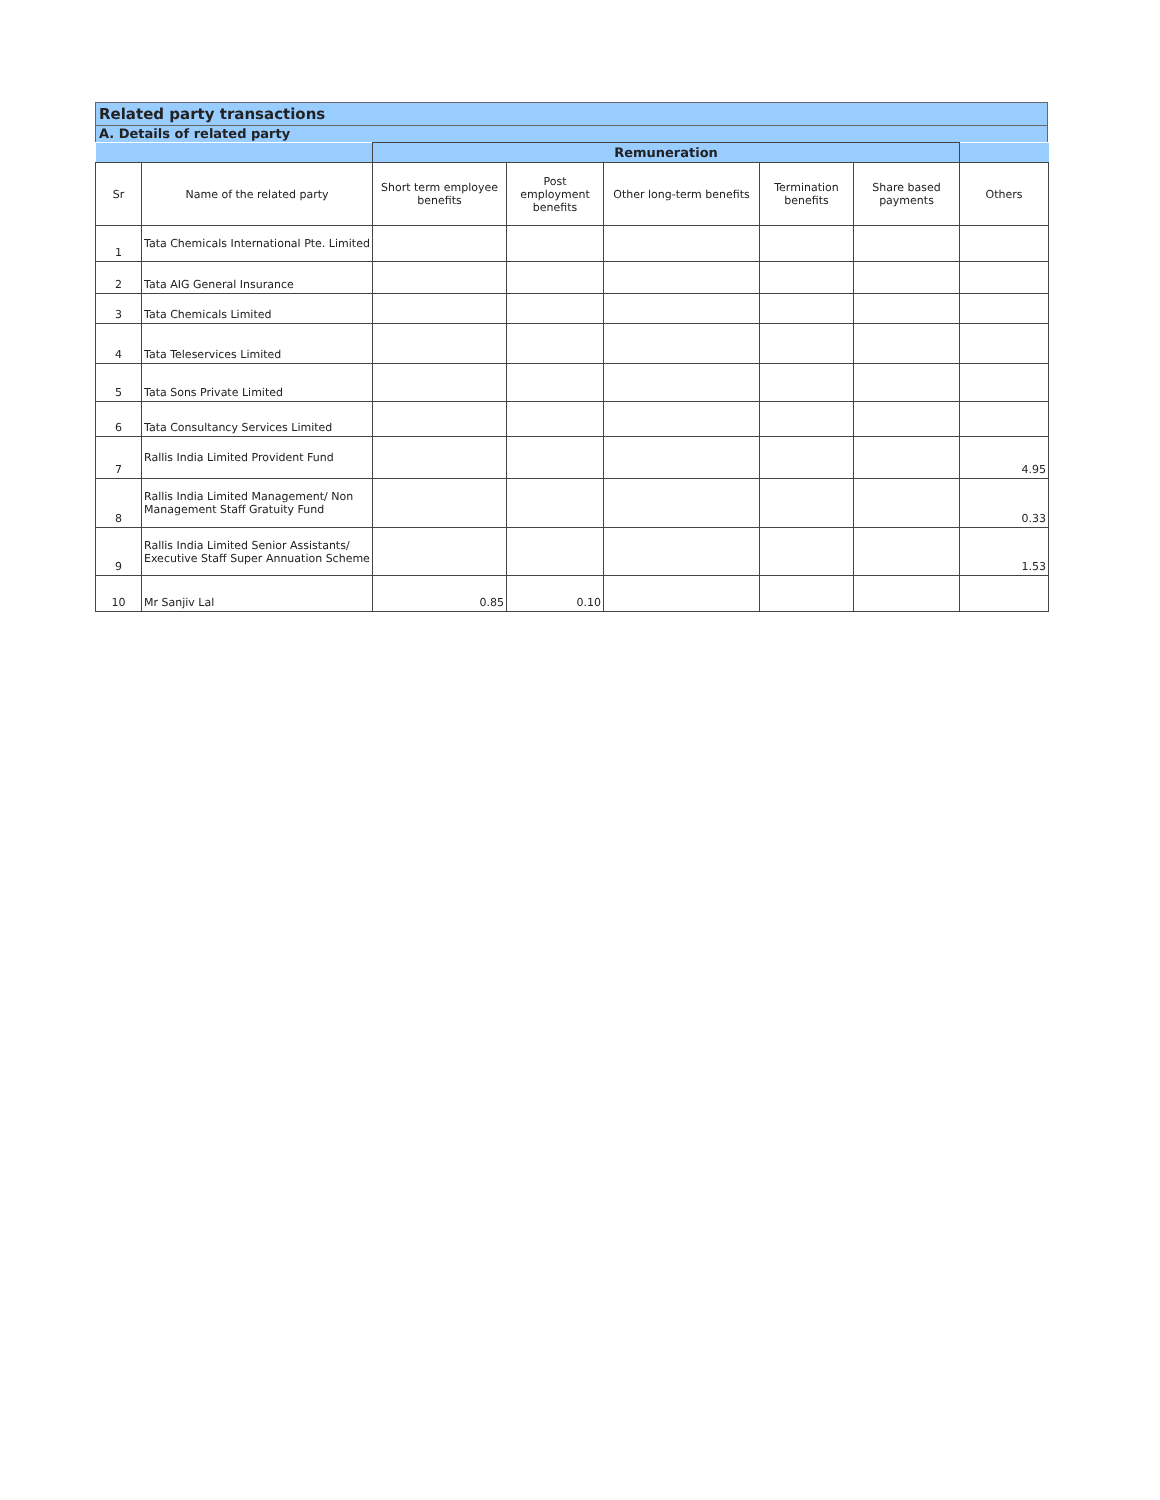Related party transactions
A. Details of related party
| | | Remuneration | | | | | |
| --- | --- | --- | --- | --- | --- | --- | --- |
| Sr | Name of the related party | Short term employee benefits | Post employment benefits | Other long-term benefits | Termination benefits | Share based payments | Others |
| 1 | Tata Chemicals International Pte. Limited | | | | | | |
| 2 | Tata AIG General Insurance | | | | | | |
| 3 | Tata Chemicals Limited | | | | | | |
| 4 | Tata Teleservices Limited | | | | | | |
| 5 | Tata Sons Private Limited | | | | | | |
| 6 | Tata Consultancy Services Limited | | | | | | |
| 7 | Rallis India Limited Provident Fund | | | | | | 4.95 |
| 8 | Rallis India Limited Management/ Non Management Staff Gratuity Fund | | | | | | 0.33 |
| 9 | Rallis India Limited Senior Assistants/ Executive Staff Super Annuation Scheme | | | | | | 1.53 |
| 10 | Mr Sanjiv Lal | 0.85 | 0.10 | | | | |